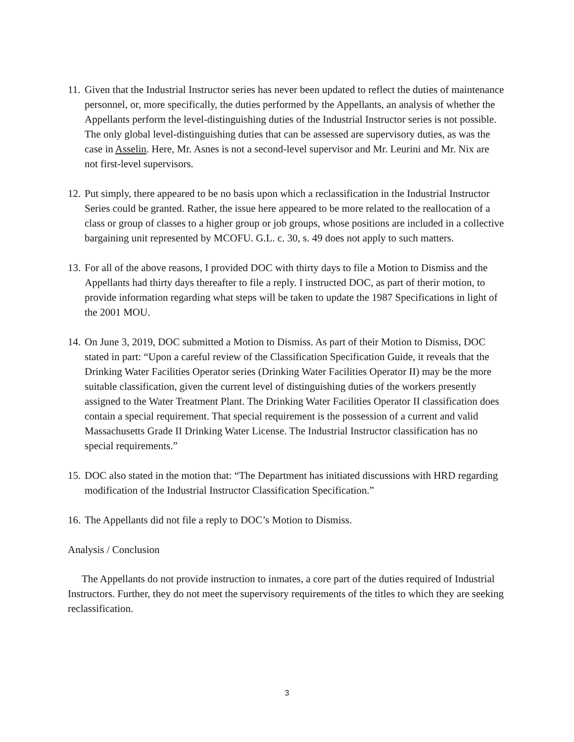11.
Given that the Industrial Instructor series has never been updated to reflect the duties of maintenance personnel, or, more specifically, the duties performed by the Appellants, an analysis of whether the Appellants perform the level-distinguishing duties of the Industrial Instructor series is not possible. The only global level-distinguishing duties that can be assessed are supervisory duties, as was the case in Asselin. Here, Mr. Asnes is not a second-level supervisor and Mr. Leurini and Mr. Nix are not first-level supervisors.
12.
Put simply, there appeared to be no basis upon which a reclassification in the Industrial Instructor Series could be granted. Rather, the issue here appeared to be more related to the reallocation of a class or group of classes to a higher group or job groups, whose positions are included in a collective bargaining unit represented by MCOFU. G.L. c. 30, s. 49 does not apply to such matters.
13.
For all of the above reasons, I provided DOC with thirty days to file a Motion to Dismiss and the Appellants had thirty days thereafter to file a reply. I instructed DOC, as part of therir motion, to provide information regarding what steps will be taken to update the 1987 Specifications in light of the 2001 MOU.
14.
On June 3, 2019, DOC submitted a Motion to Dismiss. As part of their Motion to Dismiss, DOC stated in part: “Upon a careful review of the Classification Specification Guide, it reveals that the Drinking Water Facilities Operator series (Drinking Water Facilities Operator II) may be the more suitable classification, given the current level of distinguishing duties of the workers presently assigned to the Water Treatment Plant. The Drinking Water Facilities Operator II classification does contain a special requirement. That special requirement is the possession of a current and valid Massachusetts Grade II Drinking Water License. The Industrial Instructor classification has no special requirements.”
15.
DOC also stated in the motion that: “The Department has initiated discussions with HRD regarding modification of the Industrial Instructor Classification Specification.”
16.
The Appellants did not file a reply to DOC’s Motion to Dismiss.
Analysis / Conclusion
The Appellants do not provide instruction to inmates, a core part of the duties required of Industrial Instructors. Further, they do not meet the supervisory requirements of the titles to which they are seeking reclassification.
3